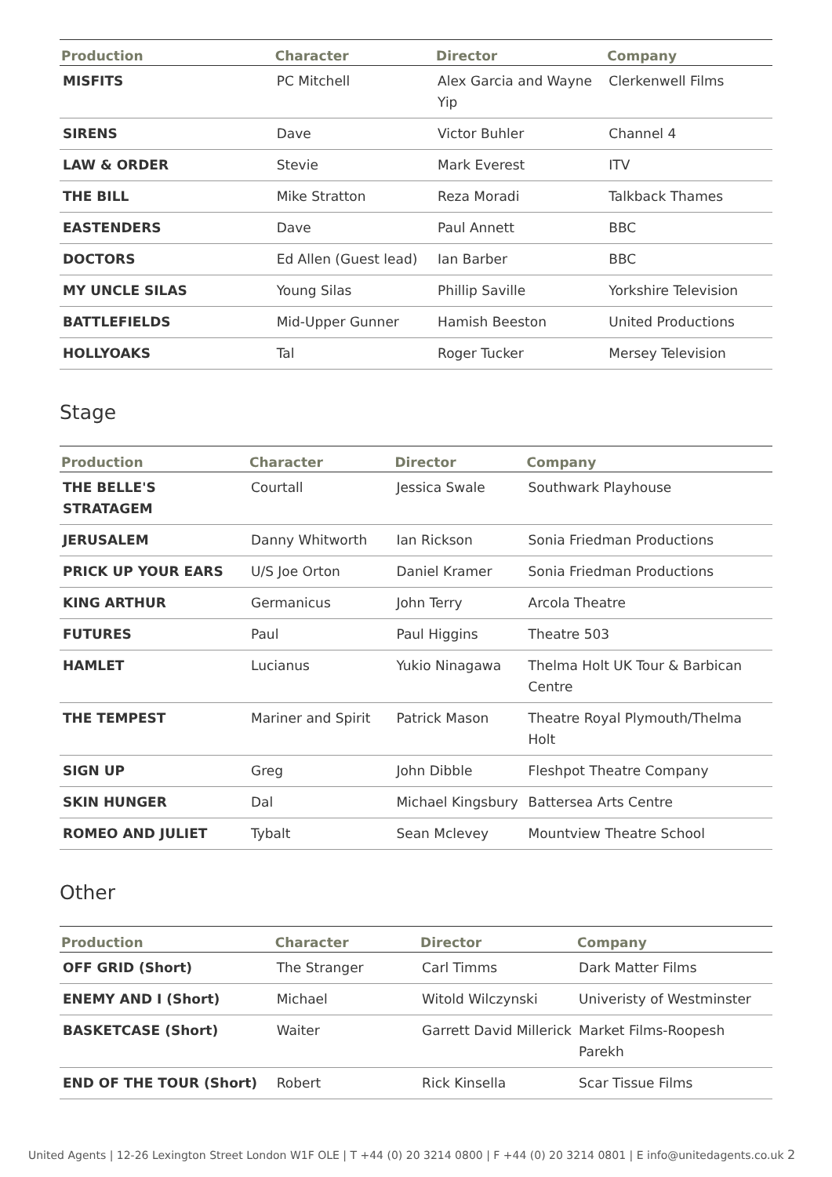| Production | Character | Director | Company |
| --- | --- | --- | --- |
| MISFITS | PC Mitchell | Alex Garcia and Wayne Yip | Clerkenwell Films |
| SIRENS | Dave | Victor Buhler | Channel 4 |
| LAW & ORDER | Stevie | Mark Everest | ITV |
| THE BILL | Mike Stratton | Reza Moradi | Talkback Thames |
| EASTENDERS | Dave | Paul Annett | BBC |
| DOCTORS | Ed Allen (Guest lead) | Ian Barber | BBC |
| MY UNCLE SILAS | Young Silas | Phillip Saville | Yorkshire Television |
| BATTLEFIELDS | Mid-Upper Gunner | Hamish Beeston | United Productions |
| HOLLYOAKS | Tal | Roger Tucker | Mersey Television |
Stage
| Production | Character | Director | Company |
| --- | --- | --- | --- |
| THE BELLE'S STRATAGEM | Courtall | Jessica Swale | Southwark Playhouse |
| JERUSALEM | Danny Whitworth | Ian Rickson | Sonia Friedman Productions |
| PRICK UP YOUR EARS | U/S Joe Orton | Daniel Kramer | Sonia Friedman Productions |
| KING ARTHUR | Germanicus | John Terry | Arcola Theatre |
| FUTURES | Paul | Paul Higgins | Theatre 503 |
| HAMLET | Lucianus | Yukio Ninagawa | Thelma Holt UK Tour & Barbican Centre |
| THE TEMPEST | Mariner and Spirit | Patrick Mason | Theatre Royal Plymouth/Thelma Holt |
| SIGN UP | Greg | John Dibble | Fleshpot Theatre Company |
| SKIN HUNGER | Dal | Michael Kingsbury | Battersea Arts Centre |
| ROMEO AND JULIET | Tybalt | Sean Mclevey | Mountview Theatre School |
Other
| Production | Character | Director | Company |
| --- | --- | --- | --- |
| OFF GRID (Short) | The Stranger | Carl Timms | Dark Matter Films |
| ENEMY AND I (Short) | Michael | Witold Wilczynski | Univeristy of Westminster |
| BASKETCASE (Short) | Waiter | Garrett David Millerick | Market Films-Roopesh Parekh |
| END OF THE TOUR (Short) | Robert | Rick Kinsella | Scar Tissue Films |
United Agents | 12-26 Lexington Street London W1F OLE | T +44 (0) 20 3214 0800 | F +44 (0) 20 3214 0801 | E info@unitedagents.co.uk 2